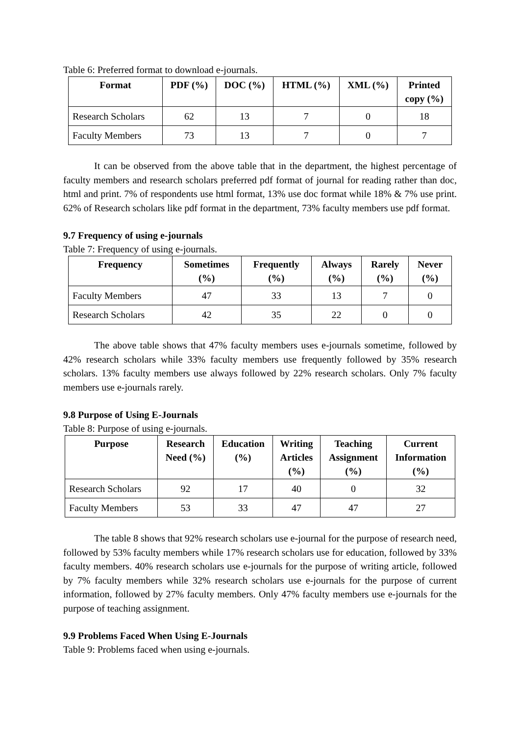Table 6: Preferred format to download e-journals.
| Format | PDF (%) | DOC (%) | HTML (%) | XML (%) | Printed copy (%) |
| --- | --- | --- | --- | --- | --- |
| Research Scholars | 62 | 13 | 7 | 0 | 18 |
| Faculty Members | 73 | 13 | 7 | 0 | 7 |
It can be observed from the above table that in the department, the highest percentage of faculty members and research scholars preferred pdf format of journal for reading rather than doc, html and print. 7% of respondents use html format, 13% use doc format while 18% & 7% use print. 62% of Research scholars like pdf format in the department, 73% faculty members use pdf format.
9.7 Frequency of using e-journals
Table 7: Frequency of using e-journals.
| Frequency | Sometimes (%) | Frequently (%) | Always (%) | Rarely (%) | Never (%) |
| --- | --- | --- | --- | --- | --- |
| Faculty Members | 47 | 33 | 13 | 7 | 0 |
| Research Scholars | 42 | 35 | 22 | 0 | 0 |
The above table shows that 47% faculty members uses e-journals sometime, followed by 42% research scholars while 33% faculty members use frequently followed by 35% research scholars. 13% faculty members use always followed by 22% research scholars. Only 7% faculty members use e-journals rarely.
9.8 Purpose of Using E-Journals
Table 8: Purpose of using e-journals.
| Purpose | Research Need (%) | Education (%) | Writing Articles (%) | Teaching Assignment (%) | Current Information (%) |
| --- | --- | --- | --- | --- | --- |
| Research Scholars | 92 | 17 | 40 | 0 | 32 |
| Faculty Members | 53 | 33 | 47 | 47 | 27 |
The table 8 shows that 92% research scholars use e-journal for the purpose of research need, followed by 53% faculty members while 17% research scholars use for education, followed by 33% faculty members. 40% research scholars use e-journals for the purpose of writing article, followed by 7% faculty members while 32% research scholars use e-journals for the purpose of current information, followed by 27% faculty members. Only 47% faculty members use e-journals for the purpose of teaching assignment.
9.9 Problems Faced When Using E-Journals
Table 9: Problems faced when using e-journals.